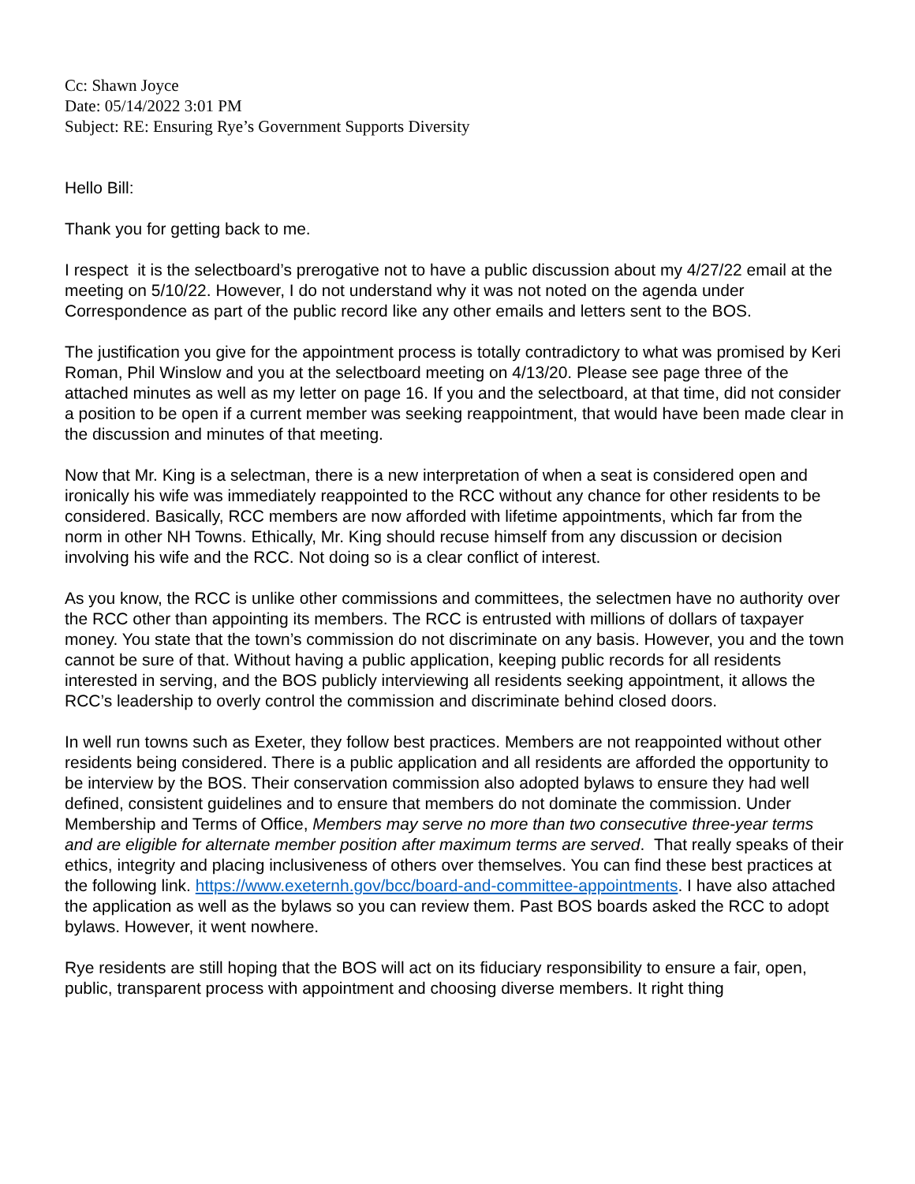Cc: Shawn Joyce
Date: 05/14/2022 3:01 PM
Subject: RE: Ensuring Rye’s Government Supports Diversity
Hello Bill:
Thank you for getting back to me.
I respect it is the selectboard’s prerogative not to have a public discussion about my 4/27/22 email at the meeting on 5/10/22. However, I do not understand why it was not noted on the agenda under Correspondence as part of the public record like any other emails and letters sent to the BOS.
The justification you give for the appointment process is totally contradictory to what was promised by Keri Roman, Phil Winslow and you at the selectboard meeting on 4/13/20. Please see page three of the attached minutes as well as my letter on page 16. If you and the selectboard, at that time, did not consider a position to be open if a current member was seeking reappointment, that would have been made clear in the discussion and minutes of that meeting.
Now that Mr. King is a selectman, there is a new interpretation of when a seat is considered open and ironically his wife was immediately reappointed to the RCC without any chance for other residents to be considered. Basically, RCC members are now afforded with lifetime appointments, which far from the norm in other NH Towns. Ethically, Mr. King should recuse himself from any discussion or decision involving his wife and the RCC. Not doing so is a clear conflict of interest.
As you know, the RCC is unlike other commissions and committees, the selectmen have no authority over the RCC other than appointing its members. The RCC is entrusted with millions of dollars of taxpayer money. You state that the town’s commission do not discriminate on any basis. However, you and the town cannot be sure of that. Without having a public application, keeping public records for all residents interested in serving, and the BOS publicly interviewing all residents seeking appointment, it allows the RCC’s leadership to overly control the commission and discriminate behind closed doors.
In well run towns such as Exeter, they follow best practices. Members are not reappointed without other residents being considered. There is a public application and all residents are afforded the opportunity to be interview by the BOS. Their conservation commission also adopted bylaws to ensure they had well defined, consistent guidelines and to ensure that members do not dominate the commission. Under Membership and Terms of Office, Members may serve no more than two consecutive three-year terms and are eligible for alternate member position after maximum terms are served. That really speaks of their ethics, integrity and placing inclusiveness of others over themselves. You can find these best practices at the following link. https://www.exeternh.gov/bcc/board-and-committee-appointments. I have also attached the application as well as the bylaws so you can review them. Past BOS boards asked the RCC to adopt bylaws. However, it went nowhere.
Rye residents are still hoping that the BOS will act on its fiduciary responsibility to ensure a fair, open, public, transparent process with appointment and choosing diverse members. It right thing